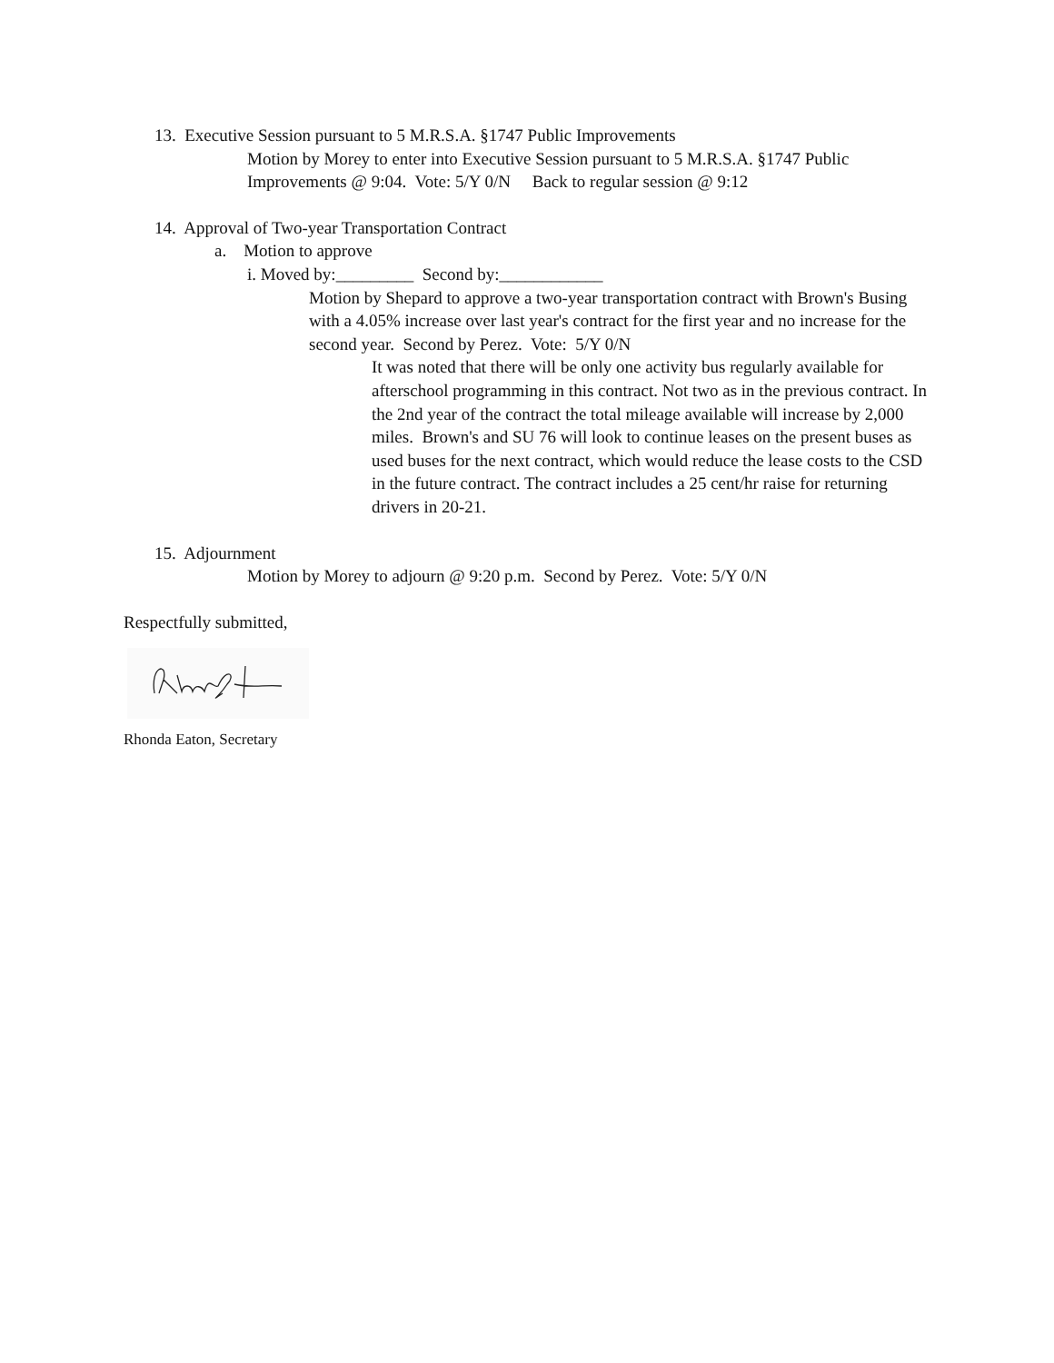13. Executive Session pursuant to 5 M.R.S.A. §1747 Public Improvements
Motion by Morey to enter into Executive Session pursuant to 5 M.R.S.A. §1747 Public
Improvements @ 9:04. Vote: 5/Y 0/N Back to regular session @ 9:12
14. Approval of Two-year Transportation Contract
a. Motion to approve
i. Moved by:_________ Second by:____________
Motion by Shepard to approve a two-year transportation contract with Brown's Busing with a 4.05% increase over last year's contract for the first year and no increase for the second year. Second by Perez. Vote: 5/Y 0/N
It was noted that there will be only one activity bus regularly available for afterschool programming in this contract. Not two as in the previous contract. In the 2nd year of the contract the total mileage available will increase by 2,000 miles. Brown's and SU 76 will look to continue leases on the present buses as used buses for the next contract, which would reduce the lease costs to the CSD in the future contract. The contract includes a 25 cent/hr raise for returning drivers in 20-21.
15. Adjournment
Motion by Morey to adjourn @ 9:20 p.m. Second by Perez. Vote: 5/Y 0/N
Respectfully submitted,
Rhonda Eaton, Secretary